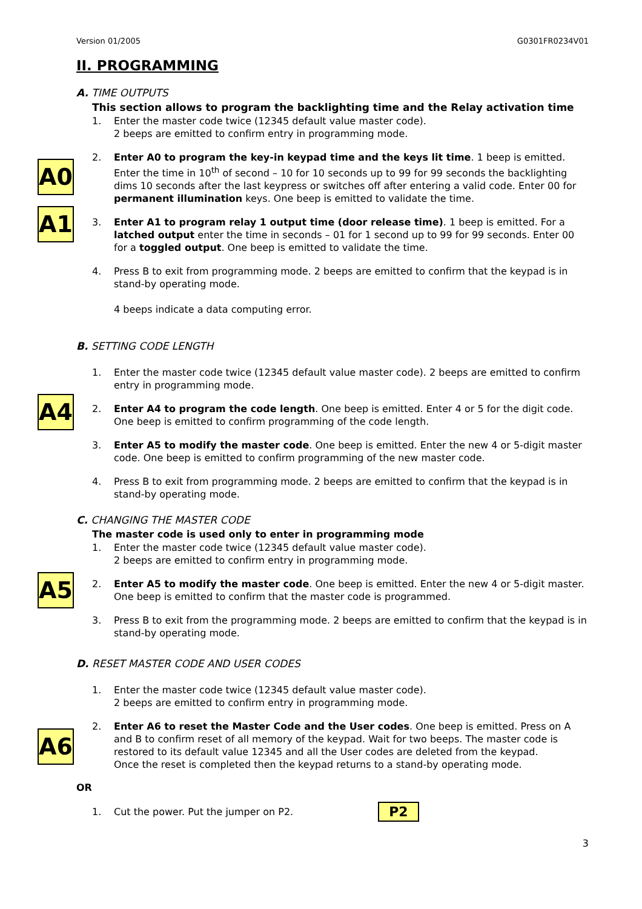Version 01/2005 G0301FR0234V01
II. PROGRAMMING
A. TIME OUTPUTS
This section allows to program the backlighting time and the Relay activation time
1. Enter the master code twice (12345 default value master code).
2 beeps are emitted to confirm entry in programming mode.
A0
2. Enter A0 to program the key-in keypad time and the keys lit time. 1 beep is emitted. Enter the time in 10<sup>th</sup> of second – 10 for 10 seconds up to 99 for 99 seconds the backlighting dims 10 seconds after the last keypress or switches off after entering a valid code. Enter 00 for permanent illumination keys. One beep is emitted to validate the time.
A1
3. Enter A1 to program relay 1 output time (door release time). 1 beep is emitted. For a latched output enter the time in seconds – 01 for 1 second up to 99 for 99 seconds. Enter 00 for a toggled output. One beep is emitted to validate the time.
4. Press B to exit from programming mode. 2 beeps are emitted to confirm that the keypad is in stand-by operating mode.
4 beeps indicate a data computing error.
B. SETTING CODE LENGTH
1. Enter the master code twice (12345 default value master code). 2 beeps are emitted to confirm entry in programming mode.
A4
2. Enter A4 to program the code length. One beep is emitted. Enter 4 or 5 for the digit code. One beep is emitted to confirm programming of the code length.
3. Enter A5 to modify the master code. One beep is emitted. Enter the new 4 or 5-digit master code. One beep is emitted to confirm programming of the new master code.
4. Press B to exit from programming mode. 2 beeps are emitted to confirm that the keypad is in stand-by operating mode.
C. CHANGING THE MASTER CODE
The master code is used only to enter in programming mode
1. Enter the master code twice (12345 default value master code).
2 beeps are emitted to confirm entry in programming mode.
A5
2. Enter A5 to modify the master code. One beep is emitted. Enter the new 4 or 5-digit master. One beep is emitted to confirm that the master code is programmed.
3. Press B to exit from the programming mode. 2 beeps are emitted to confirm that the keypad is in stand-by operating mode.
D. RESET MASTER CODE AND USER CODES
1. Enter the master code twice (12345 default value master code).
2 beeps are emitted to confirm entry in programming mode.
A6
2. Enter A6 to reset the Master Code and the User codes. One beep is emitted. Press on A and B to confirm reset of all memory of the keypad. Wait for two beeps. The master code is restored to its default value 12345 and all the User codes are deleted from the keypad.
Once the reset is completed then the keypad returns to a stand-by operating mode.
OR
1.
Cut the power. Put the jumper on P2.
P2
3